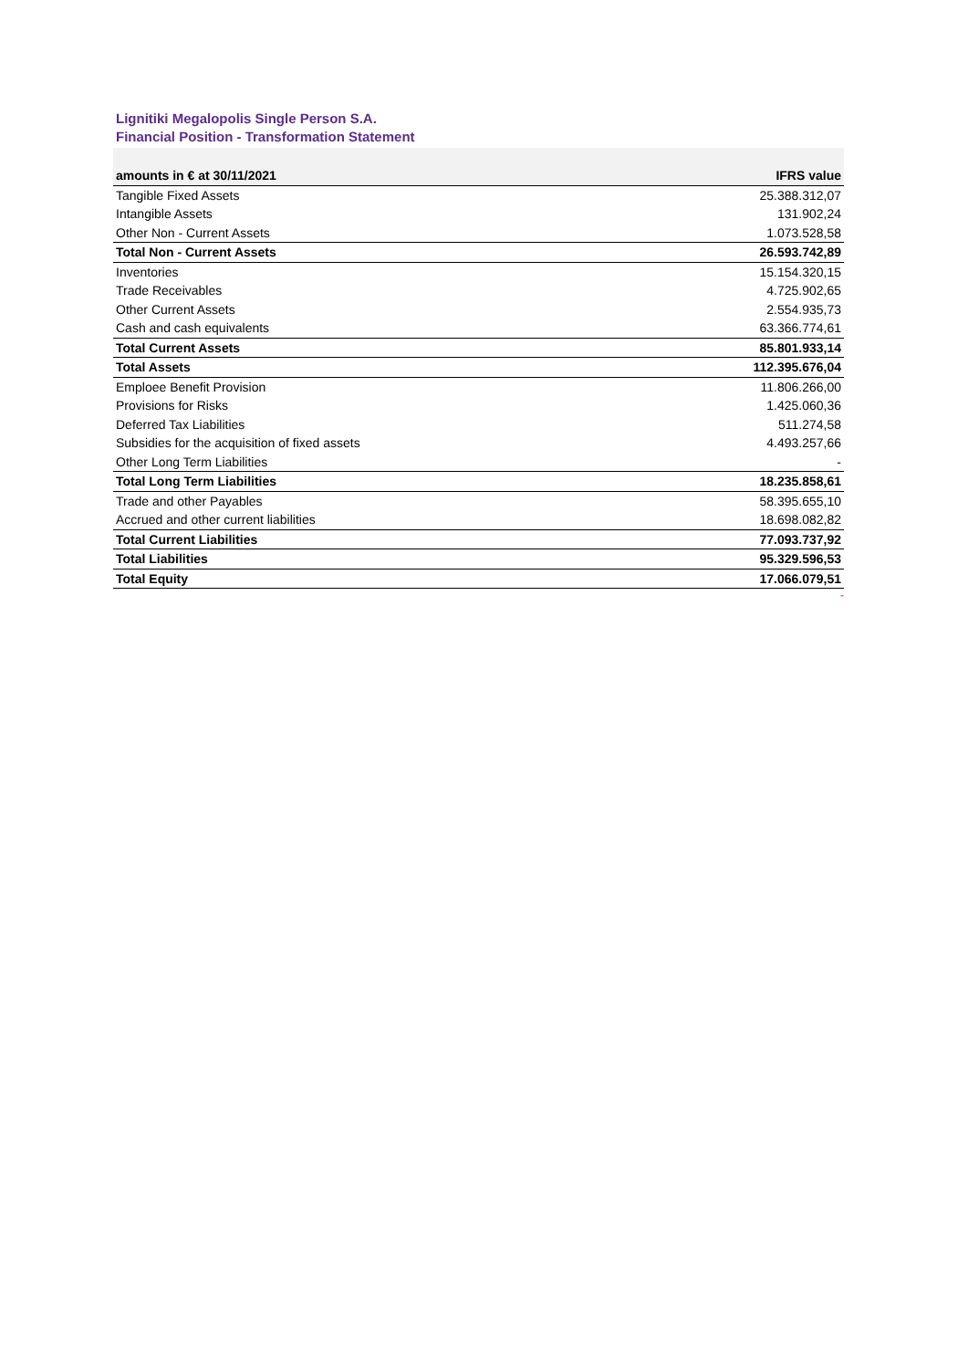Lignitiki Megalopolis Single Person S.A.
Financial Position - Transformation Statement
| amounts in € at 30/11/2021 | IFRS value |
| --- | --- |
| Tangible Fixed Assets | 25.388.312,07 |
| Intangible Assets | 131.902,24 |
| Other Non - Current Assets | 1.073.528,58 |
| Total Non - Current Assets | 26.593.742,89 |
| Inventories | 15.154.320,15 |
| Trade Receivables | 4.725.902,65 |
| Other Current Assets | 2.554.935,73 |
| Cash and cash equivalents | 63.366.774,61 |
| Total Current Assets | 85.801.933,14 |
| Total Assets | 112.395.676,04 |
| Emploee Benefit Provision | 11.806.266,00 |
| Provisions for Risks | 1.425.060,36 |
| Deferred Tax Liabilities | 511.274,58 |
| Subsidies for the acquisition of fixed assets | 4.493.257,66 |
| Other Long Term Liabilities | - |
| Total Long Term Liabilities | 18.235.858,61 |
| Trade and other Payables | 58.395.655,10 |
| Accrued and other current liabilities | 18.698.082,82 |
| Total Current Liabilities | 77.093.737,92 |
| Total Liabilities | 95.329.596,53 |
| Total Equity | 17.066.079,51 |
-